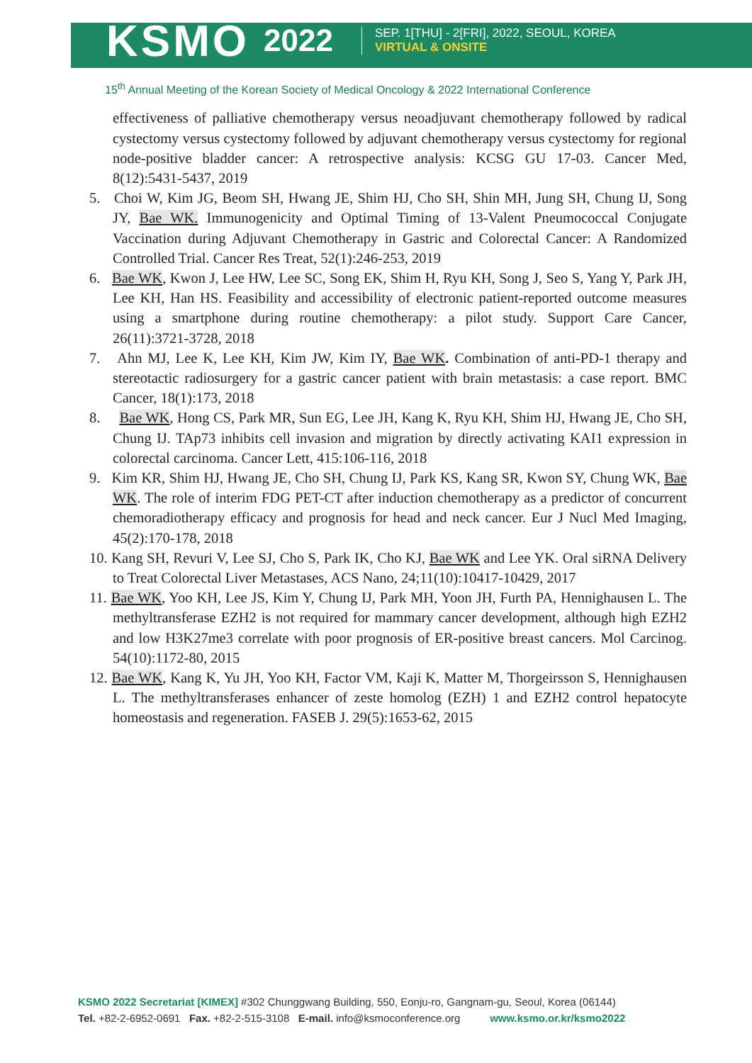KSMO 2022
SEP. 1[THU] - 2[FRI], 2022, SEOUL, KOREA
VIRTUAL & ONSITE
15<sup>th</sup> Annual Meeting of the Korean Society of Medical Oncology & 2022 International Conference
effectiveness of palliative chemotherapy versus neoadjuvant chemotherapy followed by radical cystectomy versus cystectomy followed by adjuvant chemotherapy versus cystectomy for regional node-positive bladder cancer: A retrospective analysis: KCSG GU 17-03. Cancer Med, 8(12):5431-5437, 2019
5. Choi W, Kim JG, Beom SH, Hwang JE, Shim HJ, Cho SH, Shin MH, Jung SH, Chung IJ, Song JY, Bae WK. Immunogenicity and Optimal Timing of 13-Valent Pneumococcal Conjugate Vaccination during Adjuvant Chemotherapy in Gastric and Colorectal Cancer: A Randomized Controlled Trial. Cancer Res Treat, 52(1):246-253, 2019
6. Bae WK, Kwon J, Lee HW, Lee SC, Song EK, Shim H, Ryu KH, Song J, Seo S, Yang Y, Park JH, Lee KH, Han HS. Feasibility and accessibility of electronic patient-reported outcome measures using a smartphone during routine chemotherapy: a pilot study. Support Care Cancer, 26(11):3721-3728, 2018
7. Ahn MJ, Lee K, Lee KH, Kim JW, Kim IY, Bae WK. Combination of anti-PD-1 therapy and stereotactic radiosurgery for a gastric cancer patient with brain metastasis: a case report. BMC Cancer, 18(1):173, 2018
8. Bae WK, Hong CS, Park MR, Sun EG, Lee JH, Kang K, Ryu KH, Shim HJ, Hwang JE, Cho SH, Chung IJ. TAp73 inhibits cell invasion and migration by directly activating KAI1 expression in colorectal carcinoma. Cancer Lett, 415:106-116, 2018
9. Kim KR, Shim HJ, Hwang JE, Cho SH, Chung IJ, Park KS, Kang SR, Kwon SY, Chung WK, Bae WK. The role of interim FDG PET-CT after induction chemotherapy as a predictor of concurrent chemoradiotherapy efficacy and prognosis for head and neck cancer. Eur J Nucl Med Imaging, 45(2):170-178, 2018
10. Kang SH, Revuri V, Lee SJ, Cho S, Park IK, Cho KJ, Bae WK and Lee YK. Oral siRNA Delivery to Treat Colorectal Liver Metastases, ACS Nano, 24;11(10):10417-10429, 2017
11. Bae WK, Yoo KH, Lee JS, Kim Y, Chung IJ, Park MH, Yoon JH, Furth PA, Hennighausen L. The methyltransferase EZH2 is not required for mammary cancer development, although high EZH2 and low H3K27me3 correlate with poor prognosis of ER-positive breast cancers. Mol Carcinog. 54(10):1172-80, 2015
12. Bae WK, Kang K, Yu JH, Yoo KH, Factor VM, Kaji K, Matter M, Thorgeirsson S, Hennighausen L. The methyltransferases enhancer of zeste homolog (EZH) 1 and EZH2 control hepatocyte homeostasis and regeneration. FASEB J. 29(5):1653-62, 2015
KSMO 2022 Secretariat [KIMEX] #302 Chunggwang Building, 550, Eonju-ro, Gangnam-gu, Seoul, Korea (06144)
Tel. +82-2-6952-0691 Fax. +82-2-515-3108 E-mail. info@ksmoconference.org www.ksmo.or.kr/ksmo2022